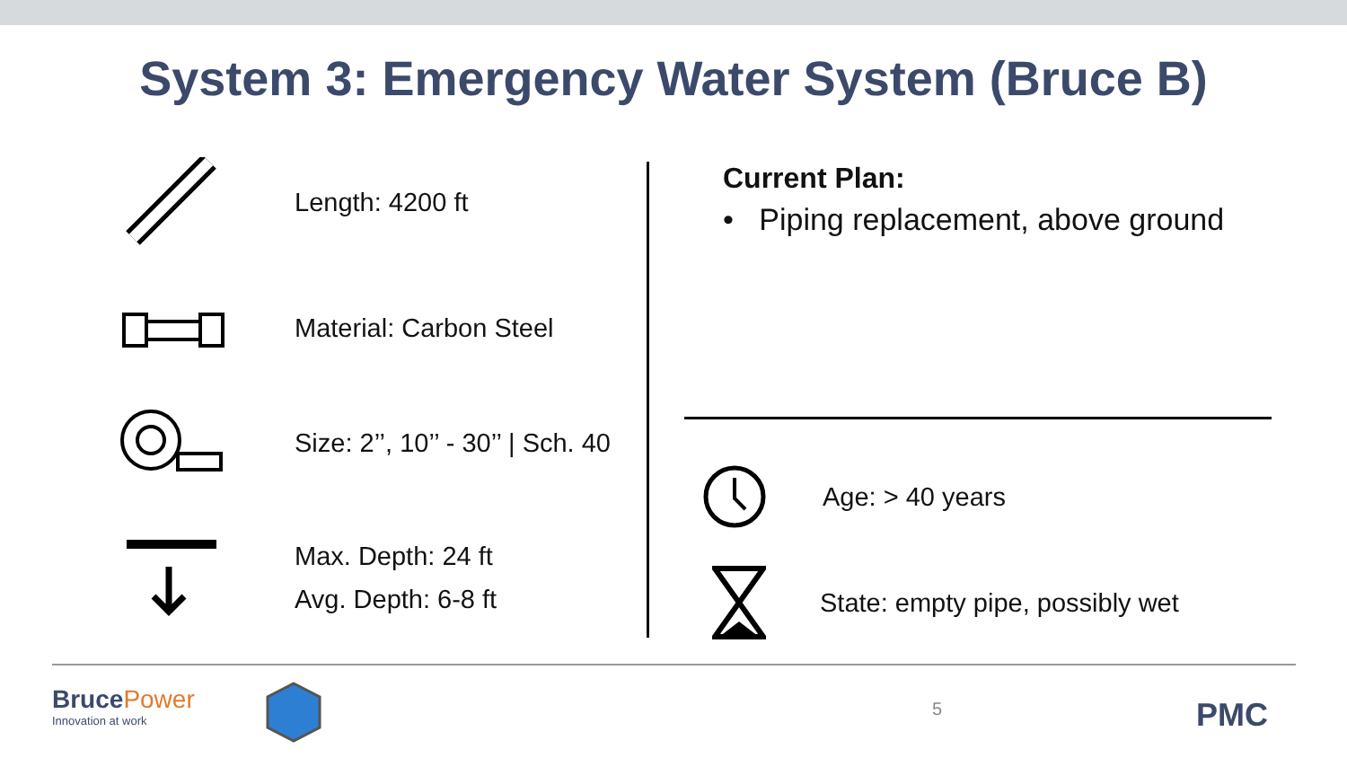System 3: Emergency Water System (Bruce B)
Length: 4200 ft
Material: Carbon Steel
Size: 2’’, 10’’ - 30’’ | Sch. 40
Max. Depth: 24 ft
Avg. Depth: 6-8 ft
Current Plan:
• Piping replacement, above ground
Age: > 40 years
State: empty pipe, possibly wet
BrucePower
Innovation at work
5 PMC